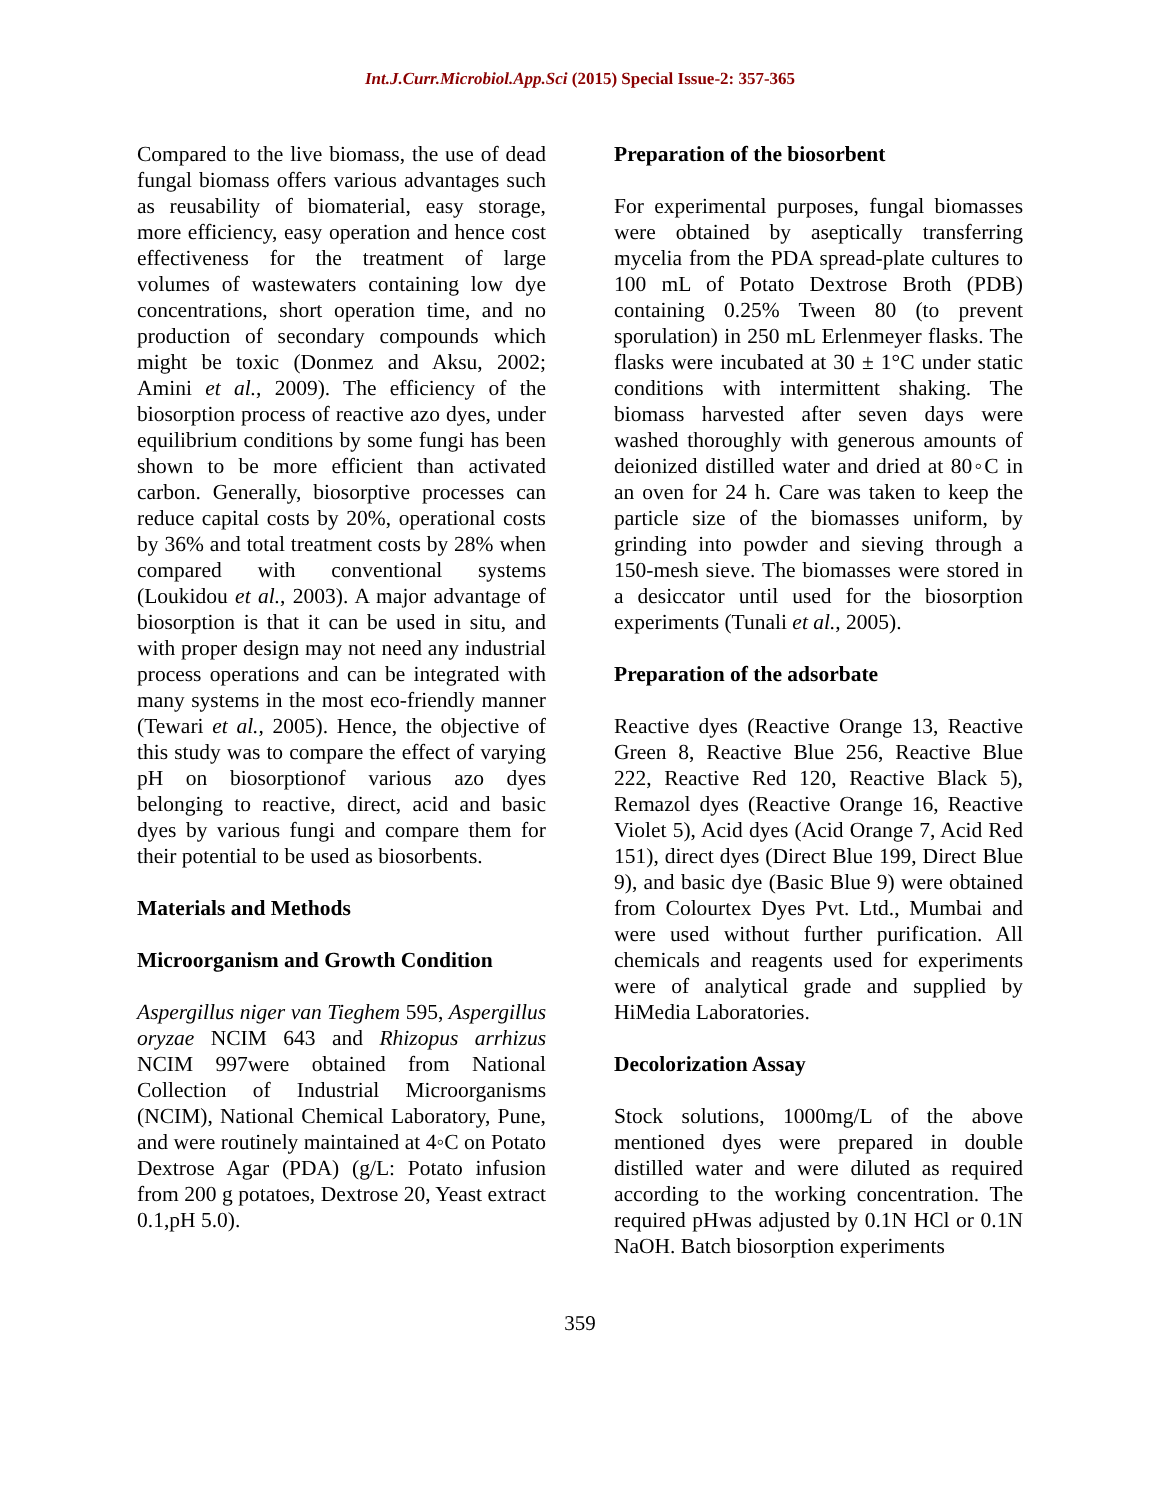Int.J.Curr.Microbiol.App.Sci (2015) Special Issue-2: 357-365
Compared to the live biomass, the use of dead fungal biomass offers various advantages such as reusability of biomaterial, easy storage, more efficiency, easy operation and hence cost effectiveness for the treatment of large volumes of wastewaters containing low dye concentrations, short operation time, and no production of secondary compounds which might be toxic (Donmez and Aksu, 2002; Amini et al., 2009). The efficiency of the biosorption process of reactive azo dyes, under equilibrium conditions by some fungi has been shown to be more efficient than activated carbon. Generally, biosorptive processes can reduce capital costs by 20%, operational costs by 36% and total treatment costs by 28% when compared with conventional systems (Loukidou et al., 2003). A major advantage of biosorption is that it can be used in situ, and with proper design may not need any industrial process operations and can be integrated with many systems in the most eco-friendly manner (Tewari et al., 2005). Hence, the objective of this study was to compare the effect of varying pH on biosorptionof various azo dyes belonging to reactive, direct, acid and basic dyes by various fungi and compare them for their potential to be used as biosorbents.
Materials and Methods
Microorganism and Growth Condition
Aspergillus niger van Tieghem 595, Aspergillus oryzae NCIM 643 and Rhizopus arrhizus NCIM 997were obtained from National Collection of Industrial Microorganisms (NCIM), National Chemical Laboratory, Pune, and were routinely maintained at 4◦C on Potato Dextrose Agar (PDA) (g/L: Potato infusion from 200 g potatoes, Dextrose 20, Yeast extract 0.1,pH 5.0).
Preparation of the biosorbent
For experimental purposes, fungal biomasses were obtained by aseptically transferring mycelia from the PDA spread-plate cultures to 100 mL of Potato Dextrose Broth (PDB) containing 0.25% Tween 80 (to prevent sporulation) in 250 mL Erlenmeyer flasks. The flasks were incubated at 30 ± 1°C under static conditions with intermittent shaking. The biomass harvested after seven days were washed thoroughly with generous amounts of deionized distilled water and dried at 80◦C in an oven for 24 h. Care was taken to keep the particle size of the biomasses uniform, by grinding into powder and sieving through a 150-mesh sieve. The biomasses were stored in a desiccator until used for the biosorption experiments (Tunali et al., 2005).
Preparation of the adsorbate
Reactive dyes (Reactive Orange 13, Reactive Green 8, Reactive Blue 256, Reactive Blue 222, Reactive Red 120, Reactive Black 5), Remazol dyes (Reactive Orange 16, Reactive Violet 5), Acid dyes (Acid Orange 7, Acid Red 151), direct dyes (Direct Blue 199, Direct Blue 9), and basic dye (Basic Blue 9) were obtained from Colourtex Dyes Pvt. Ltd., Mumbai and were used without further purification. All chemicals and reagents used for experiments were of analytical grade and supplied by HiMedia Laboratories.
Decolorization Assay
Stock solutions, 1000mg/L of the above mentioned dyes were prepared in double distilled water and were diluted as required according to the working concentration. The required pHwas adjusted by 0.1N HCl or 0.1N NaOH. Batch biosorption experiments
359